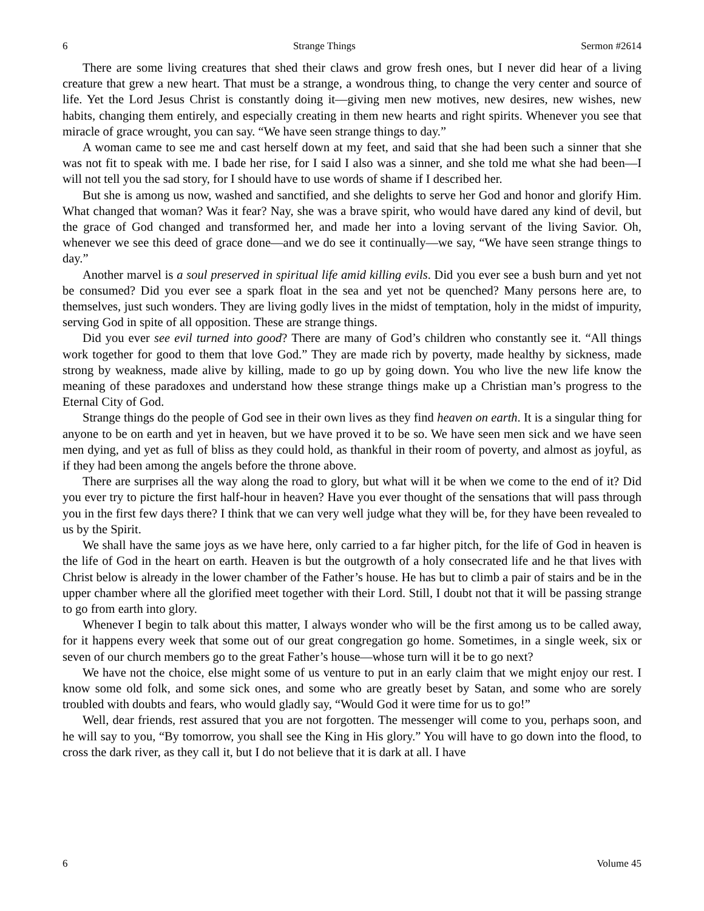6 Strange Things Sermon #2614
There are some living creatures that shed their claws and grow fresh ones, but I never did hear of a living creature that grew a new heart. That must be a strange, a wondrous thing, to change the very center and source of life. Yet the Lord Jesus Christ is constantly doing it—giving men new motives, new desires, new wishes, new habits, changing them entirely, and especially creating in them new hearts and right spirits. Whenever you see that miracle of grace wrought, you can say. “We have seen strange things to day.”
A woman came to see me and cast herself down at my feet, and said that she had been such a sinner that she was not fit to speak with me. I bade her rise, for I said I also was a sinner, and she told me what she had been—I will not tell you the sad story, for I should have to use words of shame if I described her.
But she is among us now, washed and sanctified, and she delights to serve her God and honor and glorify Him. What changed that woman? Was it fear? Nay, she was a brave spirit, who would have dared any kind of devil, but the grace of God changed and transformed her, and made her into a loving servant of the living Savior. Oh, whenever we see this deed of grace done—and we do see it continually—we say, “We have seen strange things to day.”
Another marvel is a soul preserved in spiritual life amid killing evils. Did you ever see a bush burn and yet not be consumed? Did you ever see a spark float in the sea and yet not be quenched? Many persons here are, to themselves, just such wonders. They are living godly lives in the midst of temptation, holy in the midst of impurity, serving God in spite of all opposition. These are strange things.
Did you ever see evil turned into good? There are many of God’s children who constantly see it. “All things work together for good to them that love God.” They are made rich by poverty, made healthy by sickness, made strong by weakness, made alive by killing, made to go up by going down. You who live the new life know the meaning of these paradoxes and understand how these strange things make up a Christian man’s progress to the Eternal City of God.
Strange things do the people of God see in their own lives as they find heaven on earth. It is a singular thing for anyone to be on earth and yet in heaven, but we have proved it to be so. We have seen men sick and we have seen men dying, and yet as full of bliss as they could hold, as thankful in their room of poverty, and almost as joyful, as if they had been among the angels before the throne above.
There are surprises all the way along the road to glory, but what will it be when we come to the end of it? Did you ever try to picture the first half-hour in heaven? Have you ever thought of the sensations that will pass through you in the first few days there? I think that we can very well judge what they will be, for they have been revealed to us by the Spirit.
We shall have the same joys as we have here, only carried to a far higher pitch, for the life of God in heaven is the life of God in the heart on earth. Heaven is but the outgrowth of a holy consecrated life and he that lives with Christ below is already in the lower chamber of the Father’s house. He has but to climb a pair of stairs and be in the upper chamber where all the glorified meet together with their Lord. Still, I doubt not that it will be passing strange to go from earth into glory.
Whenever I begin to talk about this matter, I always wonder who will be the first among us to be called away, for it happens every week that some out of our great congregation go home. Sometimes, in a single week, six or seven of our church members go to the great Father’s house—whose turn will it be to go next?
We have not the choice, else might some of us venture to put in an early claim that we might enjoy our rest. I know some old folk, and some sick ones, and some who are greatly beset by Satan, and some who are sorely troubled with doubts and fears, who would gladly say, “Would God it were time for us to go!”
Well, dear friends, rest assured that you are not forgotten. The messenger will come to you, perhaps soon, and he will say to you, “By tomorrow, you shall see the King in His glory.” You will have to go down into the flood, to cross the dark river, as they call it, but I do not believe that it is dark at all. I have
6 Volume 45